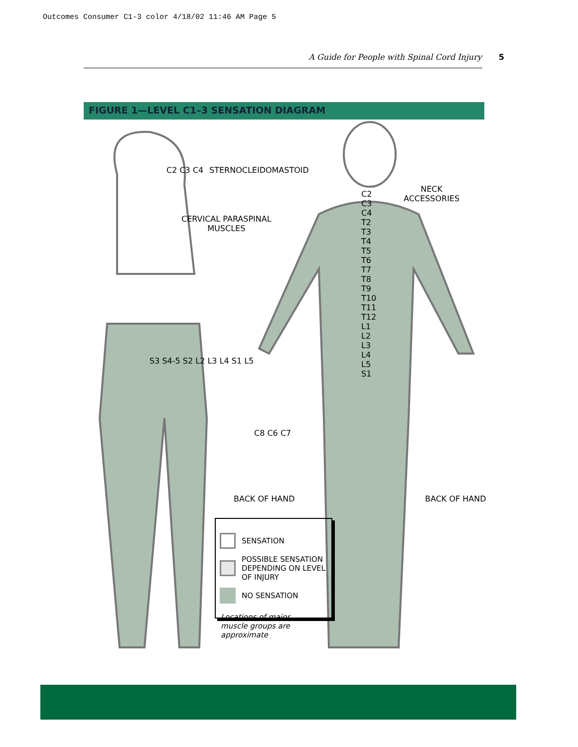Outcomes Consumer C1-3 color 4/18/02 11:46 AM Page 5
A Guide for People with Spinal Cord Injury 5
FIGURE 1—LEVEL C1–3 SENSATION DIAGRAM
STERNOCLEIDOMASTOID
NECK
ACCESSORIES
CERVICAL PARASPINAL
MUSCLES
C2 C3 C4
C2 C3 C4 T2 T3 T4 T5 T6 T7 T8 T9 T10 T11 T12 L1 L2 L3 L4 L5 S1
S3 S4-5 S2 L2 L3 L4 S1 L5
C8 C6 C7
BACK OF HAND BACK OF HAND
SENSATION
POSSIBLE SENSATION DEPENDING ON LEVEL OF INJURY
NO SENSATION
Locations of major
muscle groups are
approximate